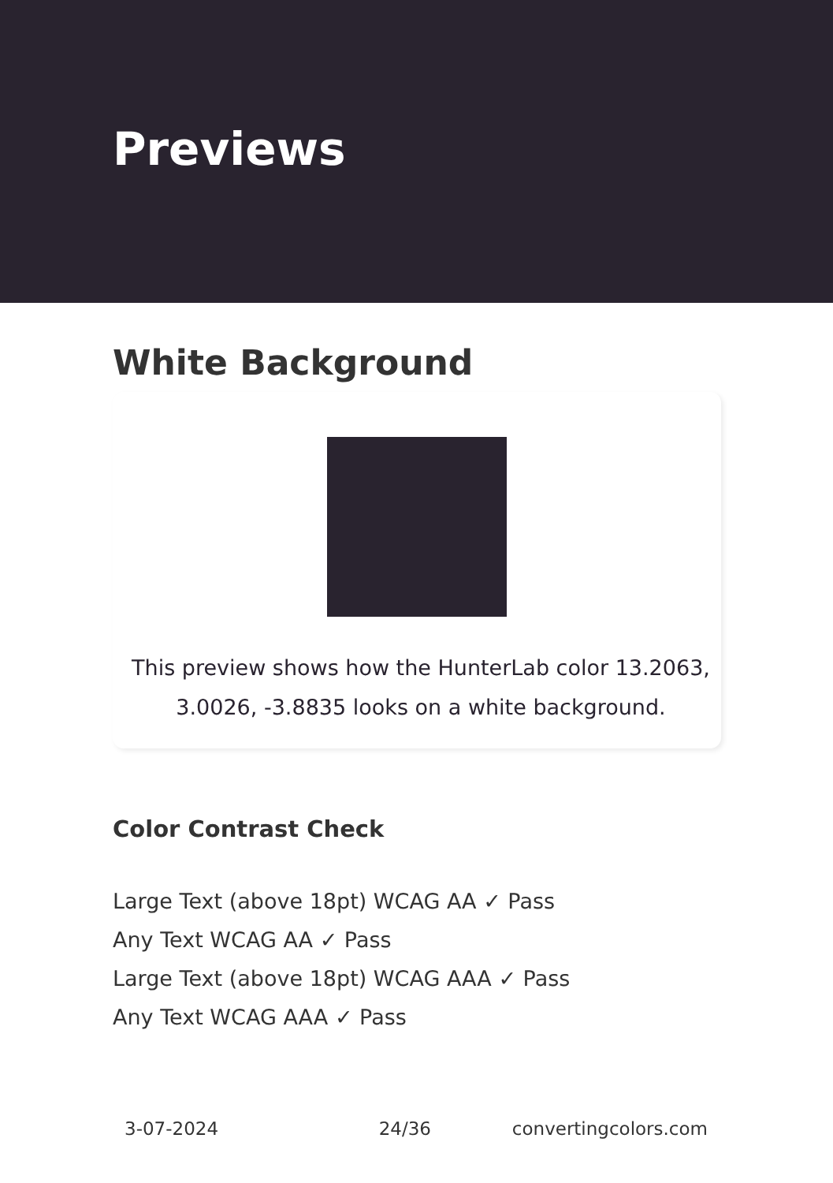Previews
White Background
This preview shows how the HunterLab color 13.2063,
3.0026, -3.8835 looks on a white background.
Color Contrast Check
Large Text (above 18pt) WCAG AA ✓ Pass
Any Text WCAG AA ✓ Pass
Large Text (above 18pt) WCAG AAA ✓ Pass
Any Text WCAG AAA ✓ Pass
3-07-2024 24/36 convertingcolors.com